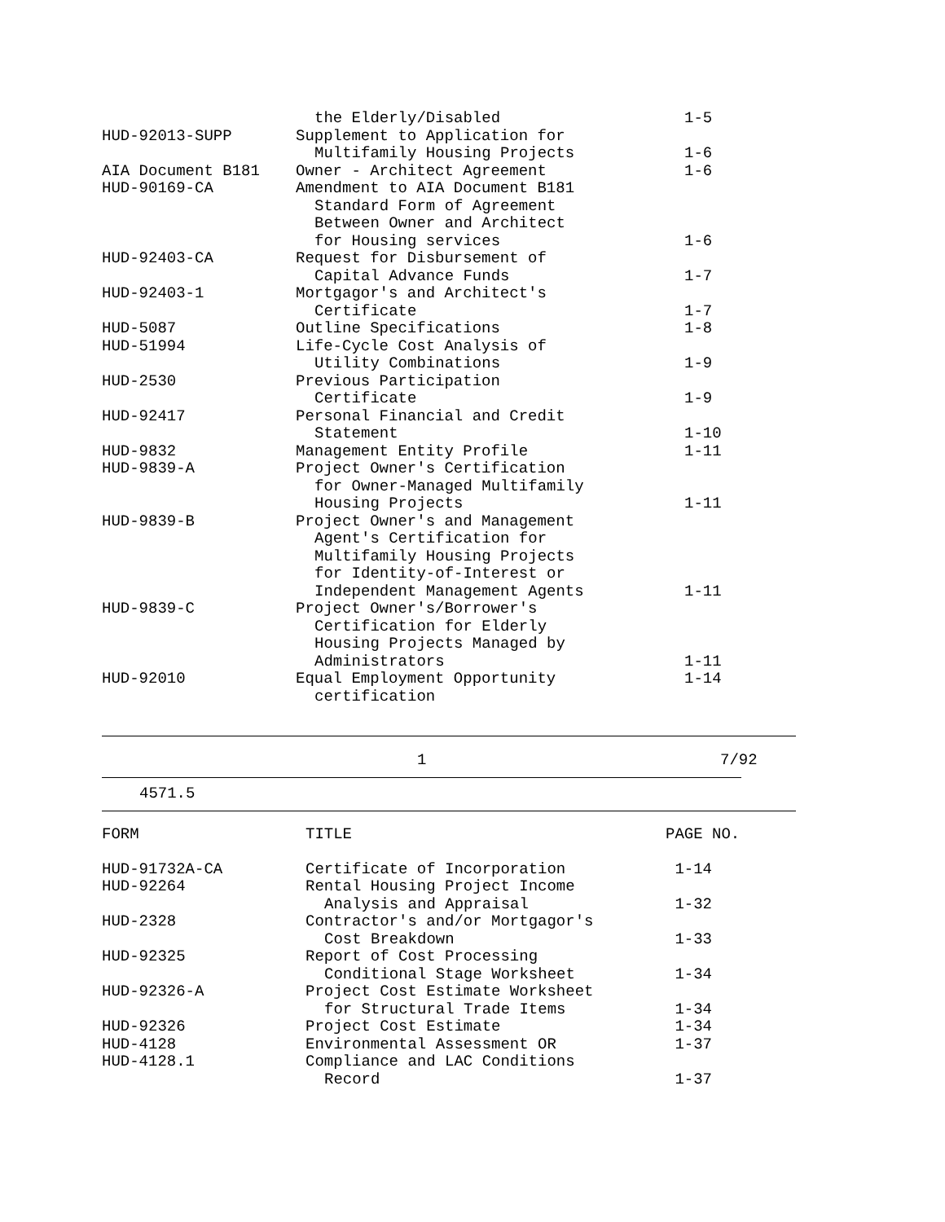| | the Elderly/Disabled | 1-5 |
| HUD-92013-SUPP | Supplement to Application for | |
| | Multifamily Housing Projects | 1-6 |
| AIA Document B181 | Owner - Architect Agreement | 1-6 |
| HUD-90169-CA | Amendment to AIA Document B181 | |
| | Standard Form of Agreement | |
| | Between Owner and Architect | |
| | for Housing services | 1-6 |
| HUD-92403-CA | Request for Disbursement of | |
| | Capital Advance Funds | 1-7 |
| HUD-92403-1 | Mortgagor's and Architect's | |
| | Certificate | 1-7 |
| HUD-5087 | Outline Specifications | 1-8 |
| HUD-51994 | Life-Cycle Cost Analysis of | |
| | Utility Combinations | 1-9 |
| HUD-2530 | Previous Participation | |
| | Certificate | 1-9 |
| HUD-92417 | Personal Financial and Credit | |
| | Statement | 1-10 |
| HUD-9832 | Management Entity Profile | 1-11 |
| HUD-9839-A | Project Owner's Certification | |
| | for Owner-Managed Multifamily | |
| | Housing Projects | 1-11 |
| HUD-9839-B | Project Owner's and Management | |
| | Agent's Certification for | |
| | Multifamily Housing Projects | |
| | for Identity-of-Interest or | |
| | Independent Management Agents | 1-11 |
| HUD-9839-C | Project Owner's/Borrower's | |
| | Certification for Elderly | |
| | Housing Projects Managed by | |
| | Administrators | 1-11 |
| HUD-92010 | Equal Employment Opportunity | 1-14 |
| | certification | |
1 7/92
4571.5
| FORM | TITLE | PAGE NO. |
| --- | --- | --- |
| HUD-91732A-CA | Certificate of Incorporation | 1-14 |
| HUD-92264 | Rental Housing Project Income | |
| | Analysis and Appraisal | 1-32 |
| HUD-2328 | Contractor's and/or Mortgagor's | |
| | Cost Breakdown | 1-33 |
| HUD-92325 | Report of Cost Processing | |
| | Conditional Stage Worksheet | 1-34 |
| HUD-92326-A | Project Cost Estimate Worksheet | |
| | for Structural Trade Items | 1-34 |
| HUD-92326 | Project Cost Estimate | 1-34 |
| HUD-4128 | Environmental Assessment OR | 1-37 |
| HUD-4128.1 | Compliance and LAC Conditions | |
| | Record | 1-37 |